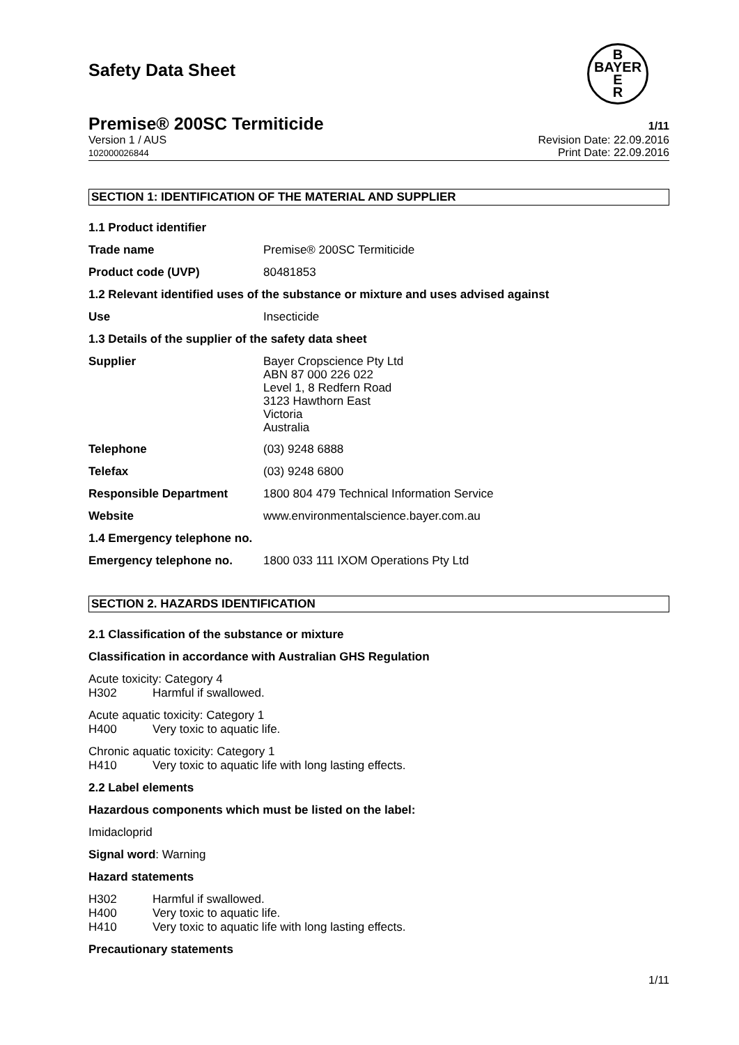Safety Data Sheet
B
BAYER
E
R
Premise® 200SC Termiticide 1/11
Version 1 / AUS
102000026844
Revision Date: 22.09.2016
Print Date: 22.09.2016
SECTION 1: IDENTIFICATION OF THE MATERIAL AND SUPPLIER
1.1 Product identifier
Trade name Premise® 200SC Termiticide
Product code (UVP) 80481853
1.2 Relevant identified uses of the substance or mixture and uses advised against
Use Insecticide
1.3 Details of the supplier of the safety data sheet
Supplier
Bayer Cropscience Pty Ltd
ABN 87 000 226 022
Level 1, 8 Redfern Road
3123 Hawthorn East
Victoria
Australia
Telephone (03) 9248 6888
Telefax (03) 9248 6800
Responsible Department 1800 804 479 Technical Information Service
Website www.environmentalscience.bayer.com.au
1.4 Emergency telephone no.
Emergency telephone no. 1800 033 111 IXOM Operations Pty Ltd
SECTION 2. HAZARDS IDENTIFICATION
2.1 Classification of the substance or mixture
Classification in accordance with Australian GHS Regulation
Acute toxicity: Category 4
H302 Harmful if swallowed.
Acute aquatic toxicity: Category 1
H400 Very toxic to aquatic life.
Chronic aquatic toxicity: Category 1
H410 Very toxic to aquatic life with long lasting effects.
2.2 Label elements
Hazardous components which must be listed on the label:
Imidacloprid
Signal word: Warning
Hazard statements
H302 Harmful if swallowed.
H400 Very toxic to aquatic life.
H410 Very toxic to aquatic life with long lasting effects.
Precautionary statements
1/11